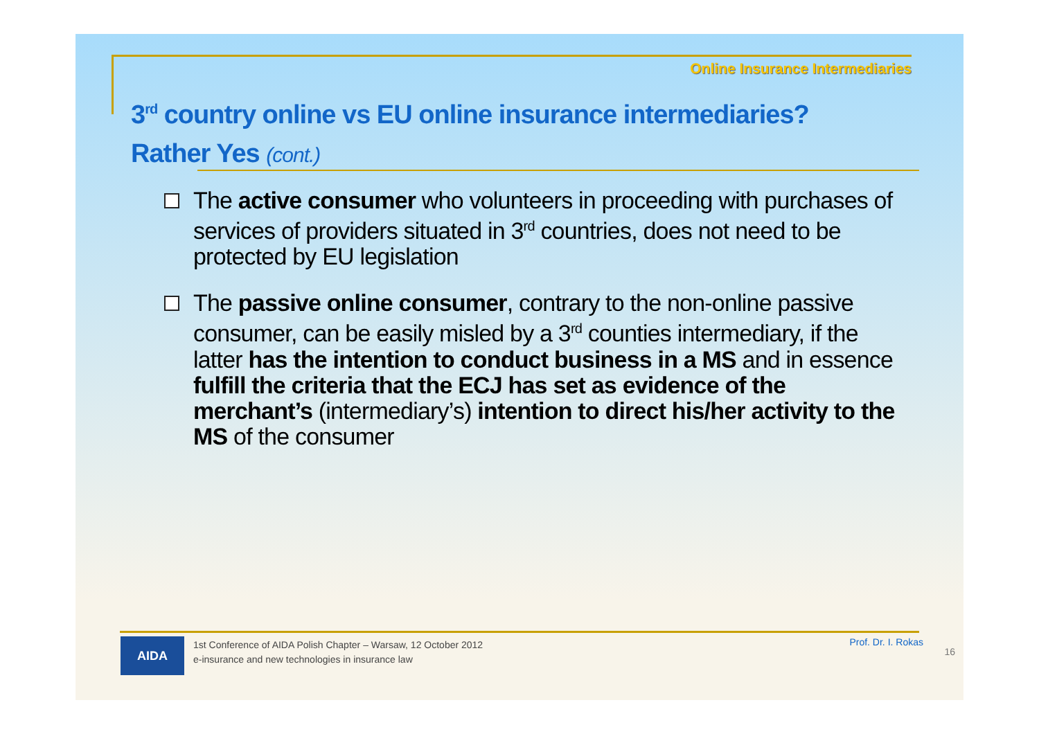Online Insurance Intermediaries
3<sup>rd</sup> country online vs EU online insurance intermediaries? Rather Yes (cont.)
The active consumer who volunteers in proceeding with purchases of services of providers situated in 3<sup>rd</sup> countries, does not need to be protected by EU legislation
The passive online consumer, contrary to the non-online passive consumer, can be easily misled by a 3<sup>rd</sup> counties intermediary, if the latter has the intention to conduct business in a MS and in essence fulfill the criteria that the ECJ has set as evidence of the merchant’s (intermediary’s) intention to direct his/her activity to the MS of the consumer
AIDA
1st Conference of AIDA Polish Chapter – Warsaw, 12 October 2012
e-insurance and new technologies in insurance law
Prof. Dr. I. Rokas
16